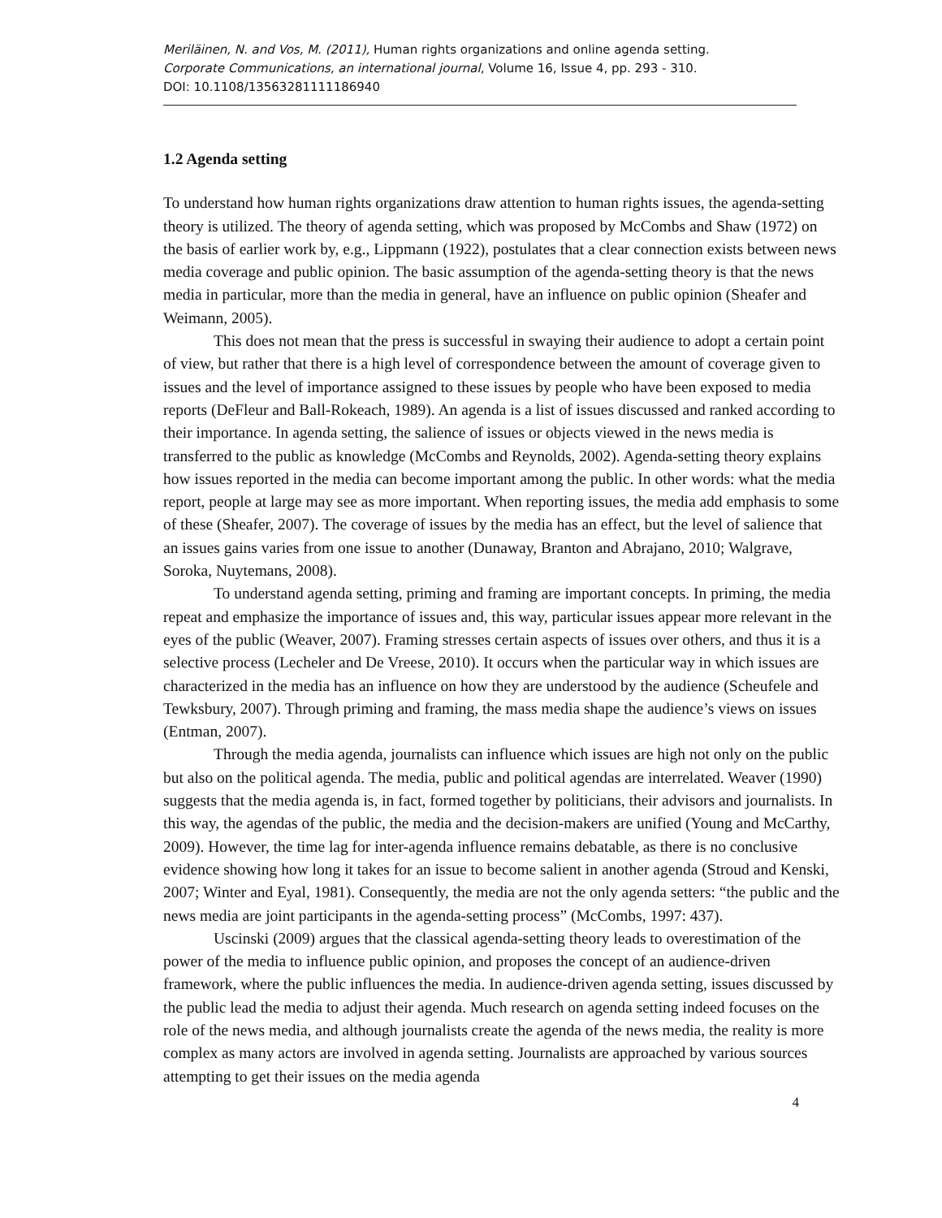Meriläinen, N. and Vos, M. (2011), Human rights organizations and online agenda setting.
Corporate Communications, an international journal, Volume 16, Issue 4, pp. 293 - 310.
DOI: 10.1108/13563281111186940
1.2 Agenda setting
To understand how human rights organizations draw attention to human rights issues, the agenda-setting theory is utilized. The theory of agenda setting, which was proposed by McCombs and Shaw (1972) on the basis of earlier work by, e.g., Lippmann (1922), postulates that a clear connection exists between news media coverage and public opinion. The basic assumption of the agenda-setting theory is that the news media in particular, more than the media in general, have an influence on public opinion (Sheafer and Weimann, 2005).
This does not mean that the press is successful in swaying their audience to adopt a certain point of view, but rather that there is a high level of correspondence between the amount of coverage given to issues and the level of importance assigned to these issues by people who have been exposed to media reports (DeFleur and Ball-Rokeach, 1989). An agenda is a list of issues discussed and ranked according to their importance. In agenda setting, the salience of issues or objects viewed in the news media is transferred to the public as knowledge (McCombs and Reynolds, 2002). Agenda-setting theory explains how issues reported in the media can become important among the public. In other words: what the media report, people at large may see as more important. When reporting issues, the media add emphasis to some of these (Sheafer, 2007). The coverage of issues by the media has an effect, but the level of salience that an issues gains varies from one issue to another (Dunaway, Branton and Abrajano, 2010; Walgrave, Soroka, Nuytemans, 2008).
To understand agenda setting, priming and framing are important concepts. In priming, the media repeat and emphasize the importance of issues and, this way, particular issues appear more relevant in the eyes of the public (Weaver, 2007). Framing stresses certain aspects of issues over others, and thus it is a selective process (Lecheler and De Vreese, 2010). It occurs when the particular way in which issues are characterized in the media has an influence on how they are understood by the audience (Scheufele and Tewksbury, 2007). Through priming and framing, the mass media shape the audience’s views on issues (Entman, 2007).
Through the media agenda, journalists can influence which issues are high not only on the public but also on the political agenda. The media, public and political agendas are interrelated. Weaver (1990) suggests that the media agenda is, in fact, formed together by politicians, their advisors and journalists. In this way, the agendas of the public, the media and the decision-makers are unified (Young and McCarthy, 2009). However, the time lag for inter-agenda influence remains debatable, as there is no conclusive evidence showing how long it takes for an issue to become salient in another agenda (Stroud and Kenski, 2007; Winter and Eyal, 1981). Consequently, the media are not the only agenda setters: “the public and the news media are joint participants in the agenda-setting process” (McCombs, 1997: 437).
Uscinski (2009) argues that the classical agenda-setting theory leads to overestimation of the power of the media to influence public opinion, and proposes the concept of an audience-driven framework, where the public influences the media. In audience-driven agenda setting, issues discussed by the public lead the media to adjust their agenda. Much research on agenda setting indeed focuses on the role of the news media, and although journalists create the agenda of the news media, the reality is more complex as many actors are involved in agenda setting. Journalists are approached by various sources attempting to get their issues on the media agenda
4